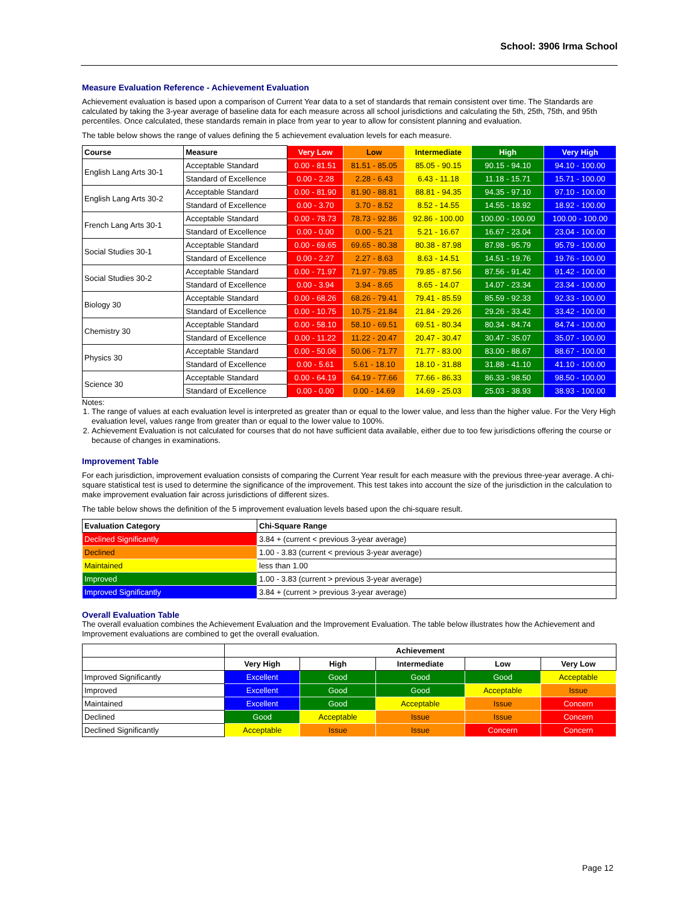School: 3906 Irma School
Measure Evaluation Reference - Achievement Evaluation
Achievement evaluation is based upon a comparison of Current Year data to a set of standards that remain consistent over time. The Standards are calculated by taking the 3-year average of baseline data for each measure across all school jurisdictions and calculating the 5th, 25th, 75th, and 95th percentiles. Once calculated, these standards remain in place from year to year to allow for consistent planning and evaluation.
The table below shows the range of values defining the 5 achievement evaluation levels for each measure.
| Course | Measure | Very Low | Low | Intermediate | High | Very High |
| --- | --- | --- | --- | --- | --- | --- |
| English Lang Arts 30-1 | Acceptable Standard | 0.00 - 81.51 | 81.51 - 85.05 | 85.05 - 90.15 | 90.15 - 94.10 | 94.10 - 100.00 |
| | Standard of Excellence | 0.00 - 2.28 | 2.28 - 6.43 | 6.43 - 11.18 | 11.18 - 15.71 | 15.71 - 100.00 |
| English Lang Arts 30-2 | Acceptable Standard | 0.00 - 81.90 | 81.90 - 88.81 | 88.81 - 94.35 | 94.35 - 97.10 | 97.10 - 100.00 |
| | Standard of Excellence | 0.00 - 3.70 | 3.70 - 8.52 | 8.52 - 14.55 | 14.55 - 18.92 | 18.92 - 100.00 |
| French Lang Arts 30-1 | Acceptable Standard | 0.00 - 78.73 | 78.73 - 92.86 | 92.86 - 100.00 | 100.00 - 100.00 | 100.00 - 100.00 |
| | Standard of Excellence | 0.00 - 0.00 | 0.00 - 5.21 | 5.21 - 16.67 | 16.67 - 23.04 | 23.04 - 100.00 |
| Social Studies 30-1 | Acceptable Standard | 0.00 - 69.65 | 69.65 - 80.38 | 80.38 - 87.98 | 87.98 - 95.79 | 95.79 - 100.00 |
| | Standard of Excellence | 0.00 - 2.27 | 2.27 - 8.63 | 8.63 - 14.51 | 14.51 - 19.76 | 19.76 - 100.00 |
| Social Studies 30-2 | Acceptable Standard | 0.00 - 71.97 | 71.97 - 79.85 | 79.85 - 87.56 | 87.56 - 91.42 | 91.42 - 100.00 |
| | Standard of Excellence | 0.00 - 3.94 | 3.94 - 8.65 | 8.65 - 14.07 | 14.07 - 23.34 | 23.34 - 100.00 |
| Biology 30 | Acceptable Standard | 0.00 - 68.26 | 68.26 - 79.41 | 79.41 - 85.59 | 85.59 - 92.33 | 92.33 - 100.00 |
| | Standard of Excellence | 0.00 - 10.75 | 10.75 - 21.84 | 21.84 - 29.26 | 29.26 - 33.42 | 33.42 - 100.00 |
| Chemistry 30 | Acceptable Standard | 0.00 - 58.10 | 58.10 - 69.51 | 69.51 - 80.34 | 80.34 - 84.74 | 84.74 - 100.00 |
| | Standard of Excellence | 0.00 - 11.22 | 11.22 - 20.47 | 20.47 - 30.47 | 30.47 - 35.07 | 35.07 - 100.00 |
| Physics 30 | Acceptable Standard | 0.00 - 50.06 | 50.06 - 71.77 | 71.77 - 83.00 | 83.00 - 88.67 | 88.67 - 100.00 |
| | Standard of Excellence | 0.00 - 5.61 | 5.61 - 18.10 | 18.10 - 31.88 | 31.88 - 41.10 | 41.10 - 100.00 |
| Science 30 | Acceptable Standard | 0.00 - 64.19 | 64.19 - 77.66 | 77.66 - 86.33 | 86.33 - 98.50 | 98.50 - 100.00 |
| | Standard of Excellence | 0.00 - 0.00 | 0.00 - 14.69 | 14.69 - 25.03 | 25.03 - 38.93 | 38.93 - 100.00 |
Notes:
1. The range of values at each evaluation level is interpreted as greater than or equal to the lower value, and less than the higher value. For the Very High evaluation level, values range from greater than or equal to the lower value to 100%.
2. Achievement Evaluation is not calculated for courses that do not have sufficient data available, either due to too few jurisdictions offering the course or because of changes in examinations.
Improvement Table
For each jurisdiction, improvement evaluation consists of comparing the Current Year result for each measure with the previous three-year average. A chi-square statistical test is used to determine the significance of the improvement. This test takes into account the size of the jurisdiction in the calculation to make improvement evaluation fair across jurisdictions of different sizes.
The table below shows the definition of the 5 improvement evaluation levels based upon the chi-square result.
| Evaluation Category | Chi-Square Range |
| --- | --- |
| Declined Significantly | 3.84 + (current < previous 3-year average) |
| Declined | 1.00 - 3.83 (current < previous 3-year average) |
| Maintained | less than 1.00 |
| Improved | 1.00 - 3.83 (current > previous 3-year average) |
| Improved Significantly | 3.84 + (current > previous 3-year average) |
Overall Evaluation Table
The overall evaluation combines the Achievement Evaluation and the Improvement Evaluation. The table below illustrates how the Achievement and Improvement evaluations are combined to get the overall evaluation.
| | Achievement | | | | |
| | Very High | High | Intermediate | Low | Very Low |
| Improved Significantly | Excellent | Good | Good | Good | Acceptable |
| Improved | Excellent | Good | Good | Acceptable | Issue |
| Maintained | Excellent | Good | Acceptable | Issue | Concern |
| Declined | Good | Acceptable | Issue | Issue | Concern |
| Declined Significantly | Acceptable | Issue | Issue | Concern | Concern |
Page 12